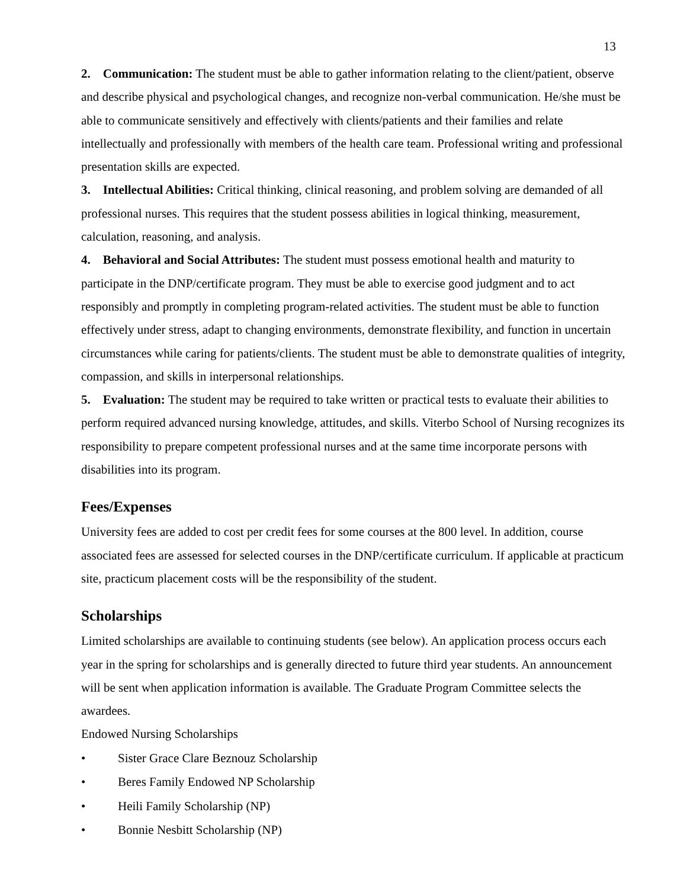13
2. Communication: The student must be able to gather information relating to the client/patient, observe and describe physical and psychological changes, and recognize non-verbal communication. He/she must be able to communicate sensitively and effectively with clients/patients and their families and relate intellectually and professionally with members of the health care team. Professional writing and professional presentation skills are expected.
3. Intellectual Abilities: Critical thinking, clinical reasoning, and problem solving are demanded of all professional nurses. This requires that the student possess abilities in logical thinking, measurement, calculation, reasoning, and analysis.
4. Behavioral and Social Attributes: The student must possess emotional health and maturity to participate in the DNP/certificate program. They must be able to exercise good judgment and to act responsibly and promptly in completing program-related activities. The student must be able to function effectively under stress, adapt to changing environments, demonstrate flexibility, and function in uncertain circumstances while caring for patients/clients. The student must be able to demonstrate qualities of integrity, compassion, and skills in interpersonal relationships.
5. Evaluation: The student may be required to take written or practical tests to evaluate their abilities to perform required advanced nursing knowledge, attitudes, and skills. Viterbo School of Nursing recognizes its responsibility to prepare competent professional nurses and at the same time incorporate persons with disabilities into its program.
Fees/Expenses
University fees are added to cost per credit fees for some courses at the 800 level. In addition, course associated fees are assessed for selected courses in the DNP/certificate curriculum. If applicable at practicum site, practicum placement costs will be the responsibility of the student.
Scholarships
Limited scholarships are available to continuing students (see below). An application process occurs each year in the spring for scholarships and is generally directed to future third year students. An announcement will be sent when application information is available. The Graduate Program Committee selects the awardees.
Endowed Nursing Scholarships
• Sister Grace Clare Beznouz Scholarship
• Beres Family Endowed NP Scholarship
• Heili Family Scholarship (NP)
• Bonnie Nesbitt Scholarship (NP)